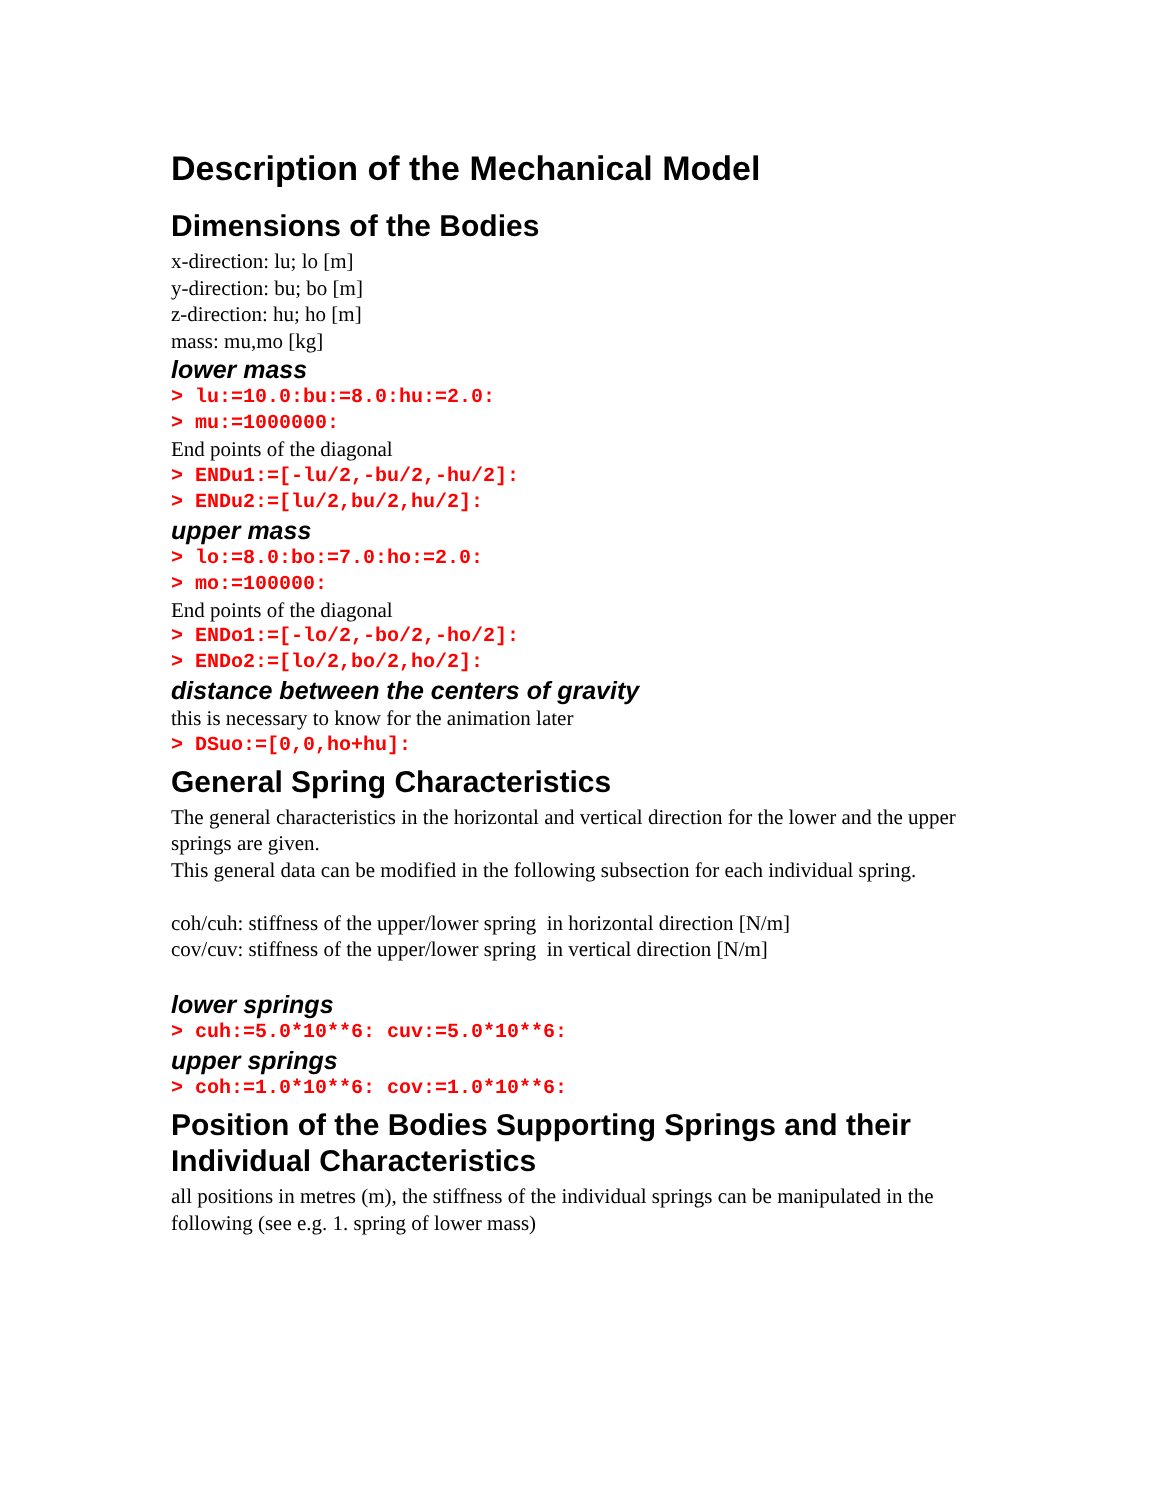Description of the Mechanical Model
Dimensions of the Bodies
x-direction: lu; lo [m]
y-direction: bu; bo [m]
z-direction: hu; ho [m]
mass: mu,mo [kg]
lower mass
> lu:=10.0:bu:=8.0:hu:=2.0:
> mu:=1000000:
End points of the diagonal
> ENDu1:=[-lu/2,-bu/2,-hu/2]:
> ENDu2:=[lu/2,bu/2,hu/2]:
upper mass
> lo:=8.0:bo:=7.0:ho:=2.0:
> mo:=100000:
End points of the diagonal
> ENDo1:=[-lo/2,-bo/2,-ho/2]:
> ENDo2:=[lo/2,bo/2,ho/2]:
distance between the centers of gravity
this is necessary to know for the animation later
> DSuo:=[0,0,ho+hu]:
General Spring Characteristics
The general characteristics in the horizontal and vertical direction for the lower and the upper springs are given.
This general data can be modified in the following subsection for each individual spring.
coh/cuh: stiffness of the upper/lower spring in horizontal direction [N/m]
cov/cuv: stiffness of the upper/lower spring in vertical direction [N/m]
lower springs
> cuh:=5.0*10**6: cuv:=5.0*10**6:
upper springs
> coh:=1.0*10**6: cov:=1.0*10**6:
Position of the Bodies Supporting Springs and their Individual Characteristics
all positions in metres (m), the stiffness of the individual springs can be manipulated in the following (see e.g. 1. spring of lower mass)